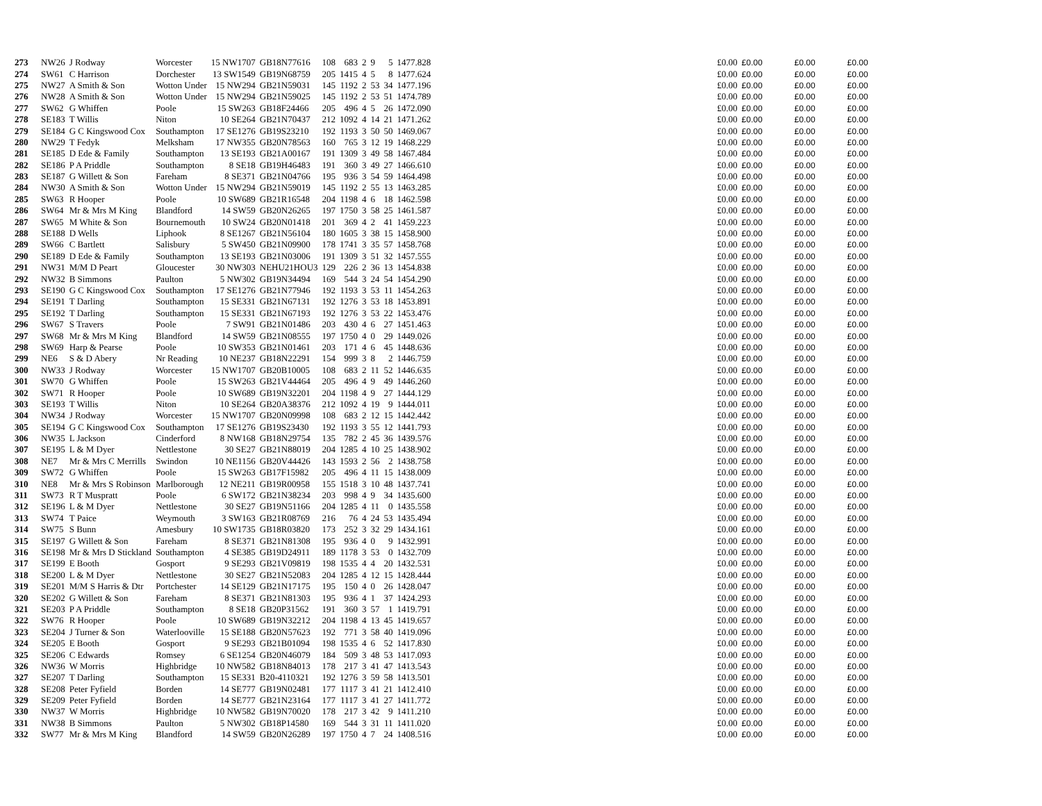| 273 | NW26 | J Rodway | Worcester | 15 NW1707 | GB18N77616 | 108 | 683 | 2 | 9 | 5 | 1477.828 | | £0.00 | £0.00 | £0.00 | £0.00 |
| 274 | SW61 | C Harrison | Dorchester | 13 SW1549 | GB19N68759 | 205 | 1415 | 4 | 5 | 8 | 1477.624 | | £0.00 | £0.00 | £0.00 | £0.00 |
| 275 | NW27 | A Smith & Son | Wotton Under | 15 NW294 | GB21N59031 | 145 | 1192 | 2 | 53 | 34 | 1477.196 | | £0.00 | £0.00 | £0.00 | £0.00 |
| 276 | NW28 | A Smith & Son | Wotton Under | 15 NW294 | GB21N59025 | 145 | 1192 | 2 | 53 | 51 | 1474.789 | | £0.00 | £0.00 | £0.00 | £0.00 |
| 277 | SW62 | G Whiffen | Poole | 15 SW263 | GB18F24466 | 205 | 496 | 4 | 5 | 26 | 1472.090 | | £0.00 | £0.00 | £0.00 | £0.00 |
| 278 | SE183 | T Willis | Niton | 10 SE264 | GB21N70437 | 212 | 1092 | 4 | 14 | 21 | 1471.262 | | £0.00 | £0.00 | £0.00 | £0.00 |
| 279 | SE184 | G C Kingswood Cox | Southampton | 17 SE1276 | GB19S23210 | 192 | 1193 | 3 | 50 | 50 | 1469.067 | | £0.00 | £0.00 | £0.00 | £0.00 |
| 280 | NW29 | T Fedyk | Melksham | 17 NW355 | GB20N78563 | 160 | 765 | 3 | 12 | 19 | 1468.229 | | £0.00 | £0.00 | £0.00 | £0.00 |
| 281 | SE185 | D Ede & Family | Southampton | 13 SE193 | GB21A00167 | 191 | 1309 | 3 | 49 | 58 | 1467.484 | | £0.00 | £0.00 | £0.00 | £0.00 |
| 282 | SE186 | P A Priddle | Southampton | 8 SE18 | GB19H46483 | 191 | 360 | 3 | 49 | 27 | 1466.610 | | £0.00 | £0.00 | £0.00 | £0.00 |
| 283 | SE187 | G Willett & Son | Fareham | 8 SE371 | GB21N04766 | 195 | 936 | 3 | 54 | 59 | 1464.498 | | £0.00 | £0.00 | £0.00 | £0.00 |
| 284 | NW30 | A Smith & Son | Wotton Under | 15 NW294 | GB21N59019 | 145 | 1192 | 2 | 55 | 13 | 1463.285 | | £0.00 | £0.00 | £0.00 | £0.00 |
| 285 | SW63 | R Hooper | Poole | 10 SW689 | GB21R16548 | 204 | 1198 | 4 | 6 | 18 | 1462.598 | | £0.00 | £0.00 | £0.00 | £0.00 |
| 286 | SW64 | Mr & Mrs M King | Blandford | 14 SW59 | GB20N26265 | 197 | 1750 | 3 | 58 | 25 | 1461.587 | | £0.00 | £0.00 | £0.00 | £0.00 |
| 287 | SW65 | M White & Son | Bournemouth | 10 SW24 | GB20N01418 | 201 | 369 | 4 | 2 | 41 | 1459.223 | | £0.00 | £0.00 | £0.00 | £0.00 |
| 288 | SE188 | D Wells | Liphook | 8 SE1267 | GB21N56104 | 180 | 1605 | 3 | 38 | 15 | 1458.900 | | £0.00 | £0.00 | £0.00 | £0.00 |
| 289 | SW66 | C Bartlett | Salisbury | 5 SW450 | GB21N09900 | 178 | 1741 | 3 | 35 | 57 | 1458.768 | | £0.00 | £0.00 | £0.00 | £0.00 |
| 290 | SE189 | D Ede & Family | Southampton | 13 SE193 | GB21N03006 | 191 | 1309 | 3 | 51 | 32 | 1457.555 | | £0.00 | £0.00 | £0.00 | £0.00 |
| 291 | NW31 | M/M D Peart | Gloucester | 30 NW303 | NEHU21HOU3 | 129 | 226 | 2 | 36 | 13 | 1454.838 | | £0.00 | £0.00 | £0.00 | £0.00 |
| 292 | NW32 | B Simmons | Paulton | 5 NW302 | GB19N34494 | 169 | 544 | 3 | 24 | 54 | 1454.290 | | £0.00 | £0.00 | £0.00 | £0.00 |
| 293 | SE190 | G C Kingswood Cox | Southampton | 17 SE1276 | GB21N77946 | 192 | 1193 | 3 | 53 | 11 | 1454.263 | | £0.00 | £0.00 | £0.00 | £0.00 |
| 294 | SE191 | T Darling | Southampton | 15 SE331 | GB21N67131 | 192 | 1276 | 3 | 53 | 18 | 1453.891 | | £0.00 | £0.00 | £0.00 | £0.00 |
| 295 | SE192 | T Darling | Southampton | 15 SE331 | GB21N67193 | 192 | 1276 | 3 | 53 | 22 | 1453.476 | | £0.00 | £0.00 | £0.00 | £0.00 |
| 296 | SW67 | S Travers | Poole | 7 SW91 | GB21N01486 | 203 | 430 | 4 | 6 | 27 | 1451.463 | | £0.00 | £0.00 | £0.00 | £0.00 |
| 297 | SW68 | Mr & Mrs M King | Blandford | 14 SW59 | GB21N08555 | 197 | 1750 | 4 | 0 | 29 | 1449.026 | | £0.00 | £0.00 | £0.00 | £0.00 |
| 298 | SW69 | Harp & Pearse | Poole | 10 SW353 | GB21N01461 | 203 | 171 | 4 | 6 | 45 | 1448.636 | | £0.00 | £0.00 | £0.00 | £0.00 |
| 299 | NE6 | S & D Abery | Nr Reading | 10 NE237 | GB18N22291 | 154 | 999 | 3 | 8 | 2 | 1446.759 | | £0.00 | £0.00 | £0.00 | £0.00 |
| 300 | NW33 | J Rodway | Worcester | 15 NW1707 | GB20B10005 | 108 | 683 | 2 | 11 | 52 | 1446.635 | | £0.00 | £0.00 | £0.00 | £0.00 |
| 301 | SW70 | G Whiffen | Poole | 15 SW263 | GB21V44464 | 205 | 496 | 4 | 9 | 49 | 1446.260 | | £0.00 | £0.00 | £0.00 | £0.00 |
| 302 | SW71 | R Hooper | Poole | 10 SW689 | GB19N32201 | 204 | 1198 | 4 | 9 | 27 | 1444.129 | | £0.00 | £0.00 | £0.00 | £0.00 |
| 303 | SE193 | T Willis | Niton | 10 SE264 | GB20A38376 | 212 | 1092 | 4 | 19 | 9 | 1444.011 | | £0.00 | £0.00 | £0.00 | £0.00 |
| 304 | NW34 | J Rodway | Worcester | 15 NW1707 | GB20N09998 | 108 | 683 | 2 | 12 | 15 | 1442.442 | | £0.00 | £0.00 | £0.00 | £0.00 |
| 305 | SE194 | G C Kingswood Cox | Southampton | 17 SE1276 | GB19S23430 | 192 | 1193 | 3 | 55 | 12 | 1441.793 | | £0.00 | £0.00 | £0.00 | £0.00 |
| 306 | NW35 | L Jackson | Cinderford | 8 NW168 | GB18N29754 | 135 | 782 | 2 | 45 | 36 | 1439.576 | | £0.00 | £0.00 | £0.00 | £0.00 |
| 307 | SE195 | L & M Dyer | Nettlestone | 30 SE27 | GB21N88019 | 204 | 1285 | 4 | 10 | 25 | 1438.902 | | £0.00 | £0.00 | £0.00 | £0.00 |
| 308 | NE7 | Mr & Mrs C Merrills | Swindon | 10 NE1156 | GB20V44426 | 143 | 1593 | 2 | 56 | 2 | 1438.758 | | £0.00 | £0.00 | £0.00 | £0.00 |
| 309 | SW72 | G Whiffen | Poole | 15 SW263 | GB17F15982 | 205 | 496 | 4 | 11 | 15 | 1438.009 | | £0.00 | £0.00 | £0.00 | £0.00 |
| 310 | NE8 | Mr & Mrs S Robinson | Marlborough | 12 NE211 | GB19R00958 | 155 | 1518 | 3 | 10 | 48 | 1437.741 | | £0.00 | £0.00 | £0.00 | £0.00 |
| 311 | SW73 | R T Muspratt | Poole | 6 SW172 | GB21N38234 | 203 | 998 | 4 | 9 | 34 | 1435.600 | | £0.00 | £0.00 | £0.00 | £0.00 |
| 312 | SE196 | L & M Dyer | Nettlestone | 30 SE27 | GB19N51166 | 204 | 1285 | 4 | 11 | 0 | 1435.558 | | £0.00 | £0.00 | £0.00 | £0.00 |
| 313 | SW74 | T Paice | Weymouth | 3 SW163 | GB21R08769 | 216 | 76 | 4 | 24 | 53 | 1435.494 | | £0.00 | £0.00 | £0.00 | £0.00 |
| 314 | SW75 | S Bunn | Amesbury | 10 SW1735 | GB18R03820 | 173 | 252 | 3 | 32 | 29 | 1434.161 | | £0.00 | £0.00 | £0.00 | £0.00 |
| 315 | SE197 | G Willett & Son | Fareham | 8 SE371 | GB21N81308 | 195 | 936 | 4 | 0 | 9 | 1432.991 | | £0.00 | £0.00 | £0.00 | £0.00 |
| 316 | SE198 | Mr & Mrs D Stickland | Southampton | 4 SE385 | GB19D24911 | 189 | 1178 | 3 | 53 | 0 | 1432.709 | | £0.00 | £0.00 | £0.00 | £0.00 |
| 317 | SE199 | E Booth | Gosport | 9 SE293 | GB21V09819 | 198 | 1535 | 4 | 4 | 20 | 1432.531 | | £0.00 | £0.00 | £0.00 | £0.00 |
| 318 | SE200 | L & M Dyer | Nettlestone | 30 SE27 | GB21N52083 | 204 | 1285 | 4 | 12 | 15 | 1428.444 | | £0.00 | £0.00 | £0.00 | £0.00 |
| 319 | SE201 | M/M S Harris & Dtr | Portchester | 14 SE129 | GB21N17175 | 195 | 150 | 4 | 0 | 26 | 1428.047 | | £0.00 | £0.00 | £0.00 | £0.00 |
| 320 | SE202 | G Willett & Son | Fareham | 8 SE371 | GB21N81303 | 195 | 936 | 4 | 1 | 37 | 1424.293 | | £0.00 | £0.00 | £0.00 | £0.00 |
| 321 | SE203 | P A Priddle | Southampton | 8 SE18 | GB20P31562 | 191 | 360 | 3 | 57 | 1 | 1419.791 | | £0.00 | £0.00 | £0.00 | £0.00 |
| 322 | SW76 | R Hooper | Poole | 10 SW689 | GB19N32212 | 204 | 1198 | 4 | 13 | 45 | 1419.657 | | £0.00 | £0.00 | £0.00 | £0.00 |
| 323 | SE204 | J Turner & Son | Waterlooville | 15 SE188 | GB20N57623 | 192 | 771 | 3 | 58 | 40 | 1419.096 | | £0.00 | £0.00 | £0.00 | £0.00 |
| 324 | SE205 | E Booth | Gosport | 9 SE293 | GB21B01094 | 198 | 1535 | 4 | 6 | 52 | 1417.830 | | £0.00 | £0.00 | £0.00 | £0.00 |
| 325 | SE206 | C Edwards | Romsey | 6 SE1254 | GB20N46079 | 184 | 509 | 3 | 48 | 53 | 1417.093 | | £0.00 | £0.00 | £0.00 | £0.00 |
| 326 | NW36 | W Morris | Highbridge | 10 NW582 | GB18N84013 | 178 | 217 | 3 | 41 | 47 | 1413.543 | | £0.00 | £0.00 | £0.00 | £0.00 |
| 327 | SE207 | T Darling | Southampton | 15 SE331 | B20-4110321 | 192 | 1276 | 3 | 59 | 58 | 1413.501 | | £0.00 | £0.00 | £0.00 | £0.00 |
| 328 | SE208 | Peter Fyfield | Borden | 14 SE777 | GB19N02481 | 177 | 1117 | 3 | 41 | 21 | 1412.410 | | £0.00 | £0.00 | £0.00 | £0.00 |
| 329 | SE209 | Peter Fyfield | Borden | 14 SE777 | GB21N23164 | 177 | 1117 | 3 | 41 | 27 | 1411.772 | | £0.00 | £0.00 | £0.00 | £0.00 |
| 330 | NW37 | W Morris | Highbridge | 10 NW582 | GB19N70020 | 178 | 217 | 3 | 42 | 9 | 1411.210 | | £0.00 | £0.00 | £0.00 | £0.00 |
| 331 | NW38 | B Simmons | Paulton | 5 NW302 | GB18P14580 | 169 | 544 | 3 | 31 | 11 | 1411.020 | | £0.00 | £0.00 | £0.00 | £0.00 |
| 332 | SW77 | Mr & Mrs M King | Blandford | 14 SW59 | GB20N26289 | 197 | 1750 | 4 | 7 | 24 | 1408.516 | | £0.00 | £0.00 | £0.00 | £0.00 |